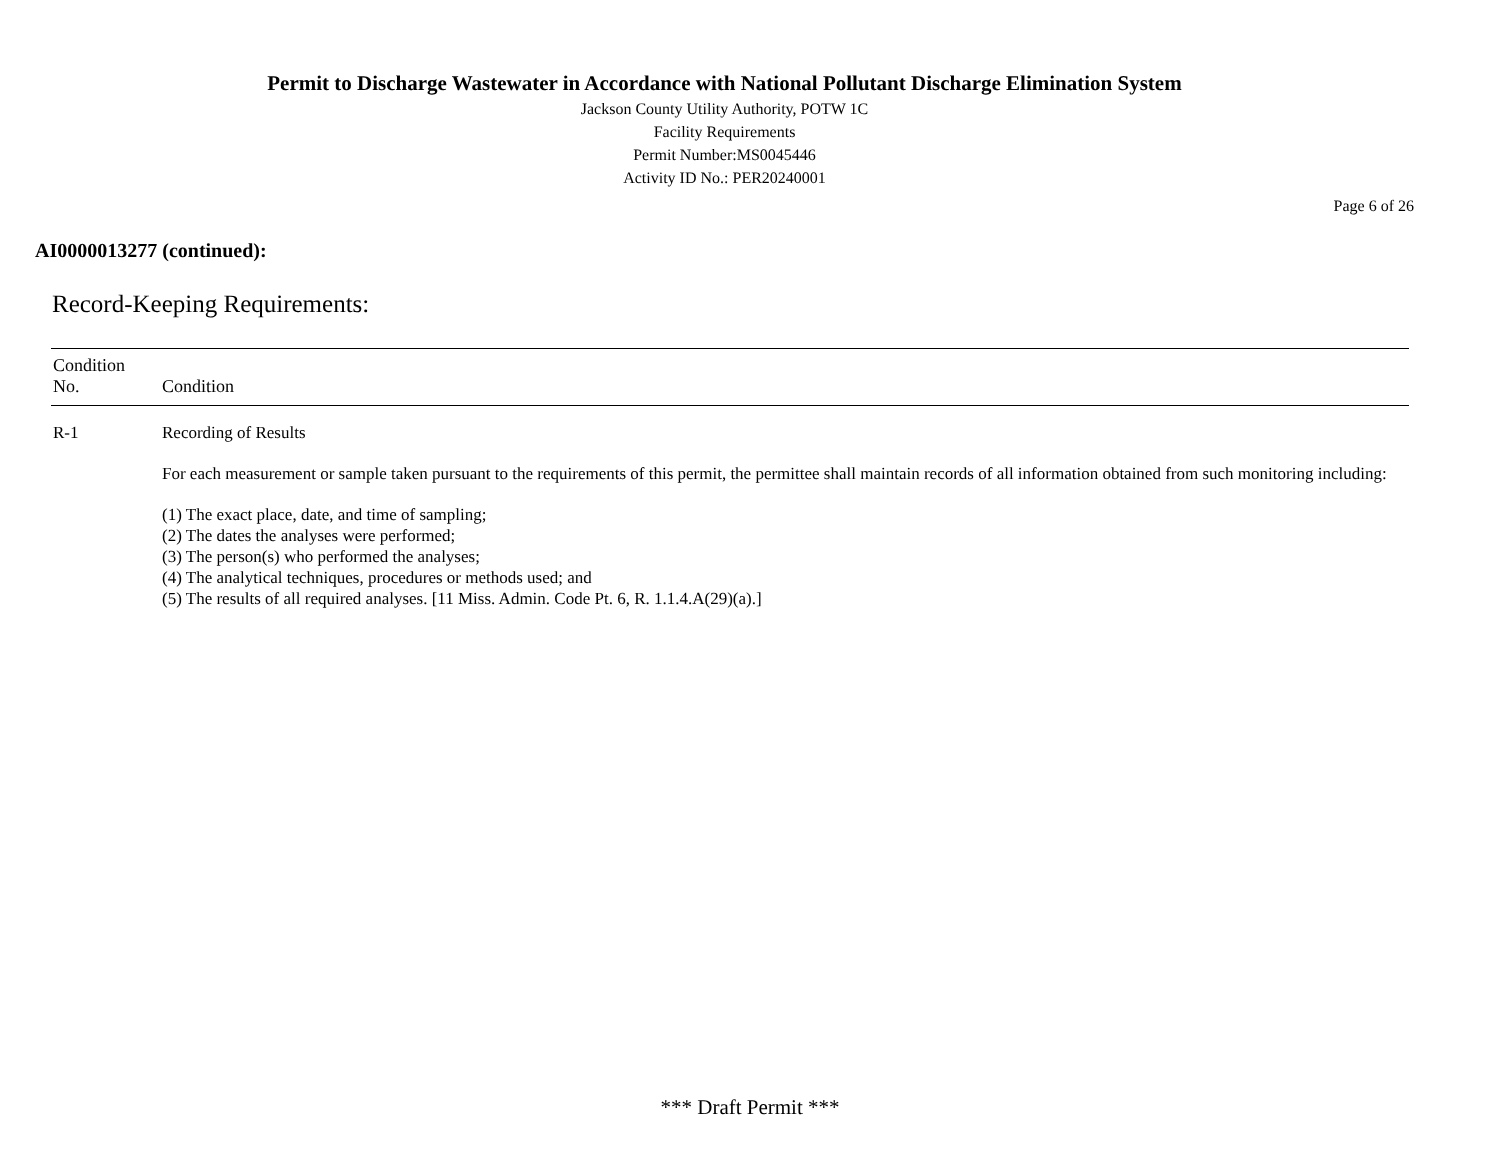Permit to Discharge Wastewater in Accordance with National Pollutant Discharge Elimination System
Jackson County Utility Authority, POTW 1C
Facility Requirements
Permit Number:MS0045446
Activity ID No.: PER20240001
Page 6 of 26
AI0000013277 (continued):
Record-Keeping Requirements:
| Condition No. | Condition |
| --- | --- |
| R-1 | Recording of Results For each measurement or sample taken pursuant to the requirements of this permit, the permittee shall maintain records of all information obtained from such monitoring including: (1) The exact place, date, and time of sampling; (2) The dates the analyses were performed; (3) The person(s) who performed the analyses; (4) The analytical techniques, procedures or methods used; and (5) The results of all required analyses. [11 Miss. Admin. Code Pt. 6, R. 1.1.4.A(29)(a).] |
*** Draft Permit ***